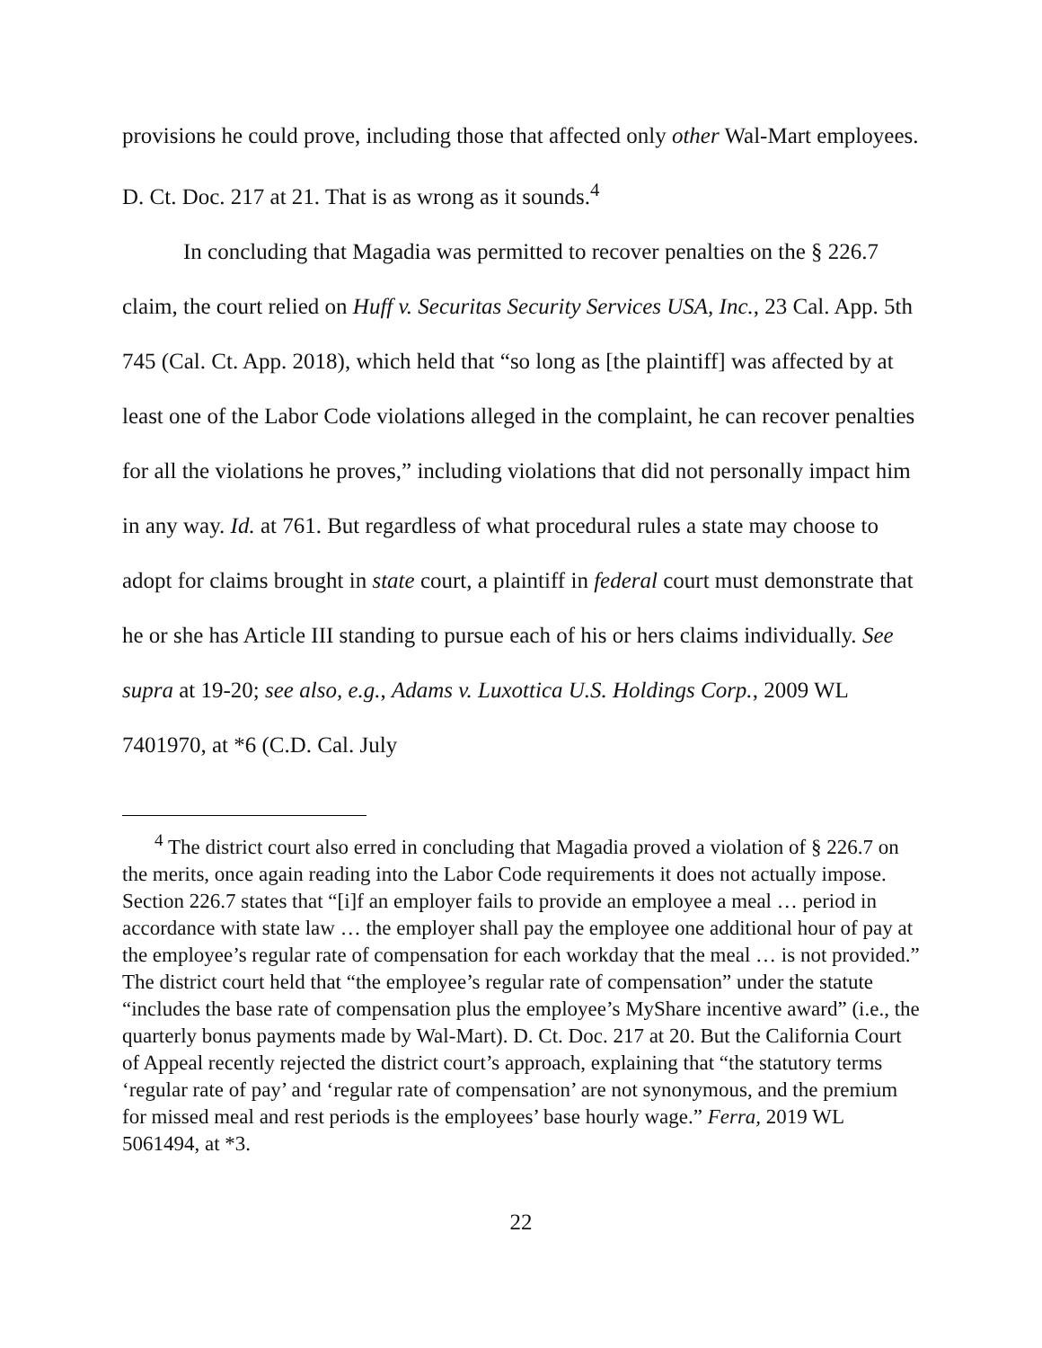provisions he could prove, including those that affected only other Wal-Mart employees. D. Ct. Doc. 217 at 21. That is as wrong as it sounds.<sup>4</sup>
In concluding that Magadia was permitted to recover penalties on the § 226.7 claim, the court relied on Huff v. Securitas Security Services USA, Inc., 23 Cal. App. 5th 745 (Cal. Ct. App. 2018), which held that “so long as [the plaintiff] was affected by at least one of the Labor Code violations alleged in the complaint, he can recover penalties for all the violations he proves,” including violations that did not personally impact him in any way. Id. at 761. But regardless of what procedural rules a state may choose to adopt for claims brought in state court, a plaintiff in federal court must demonstrate that he or she has Article III standing to pursue each of his or hers claims individually. See supra at 19-20; see also, e.g., Adams v. Luxottica U.S. Holdings Corp., 2009 WL 7401970, at *6 (C.D. Cal. July
<sup>4</sup> The district court also erred in concluding that Magadia proved a violation of § 226.7 on the merits, once again reading into the Labor Code requirements it does not actually impose. Section 226.7 states that “[i]f an employer fails to provide an employee a meal … period in accordance with state law … the employer shall pay the employee one additional hour of pay at the employee’s regular rate of compensation for each workday that the meal … is not provided.” The district court held that “the employee’s regular rate of compensation” under the statute “includes the base rate of compensation plus the employee’s MyShare incentive award” (i.e., the quarterly bonus payments made by Wal-Mart). D. Ct. Doc. 217 at 20. But the California Court of Appeal recently rejected the district court’s approach, explaining that “the statutory terms ‘regular rate of pay’ and ‘regular rate of compensation’ are not synonymous, and the premium for missed meal and rest periods is the employees’ base hourly wage.” Ferra, 2019 WL 5061494, at *3.
22